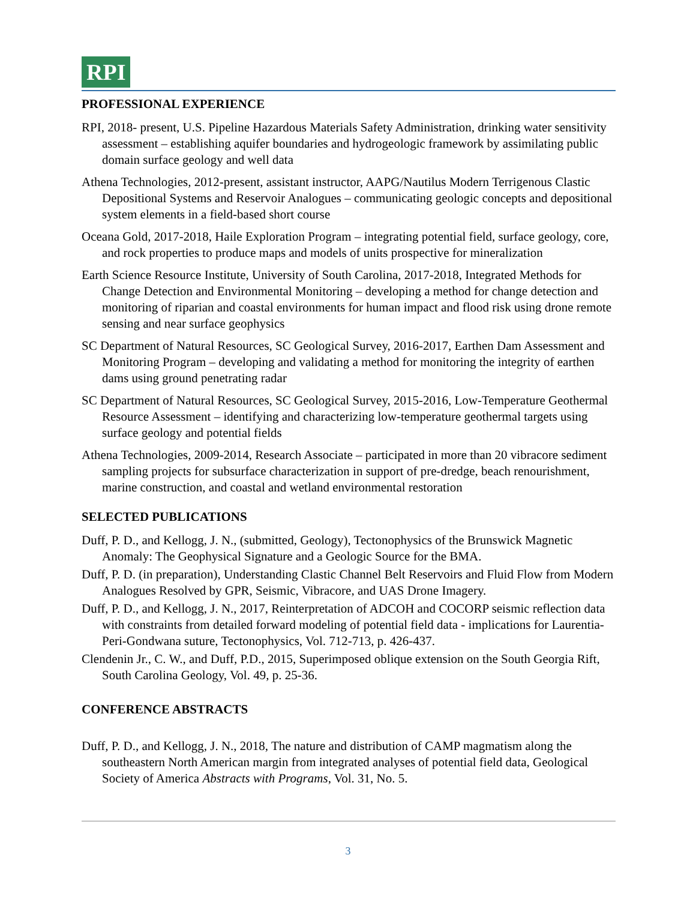RPI
PROFESSIONAL EXPERIENCE
RPI, 2018- present, U.S. Pipeline Hazardous Materials Safety Administration, drinking water sensitivity assessment – establishing aquifer boundaries and hydrogeologic framework by assimilating public domain surface geology and well data
Athena Technologies, 2012-present, assistant instructor, AAPG/Nautilus Modern Terrigenous Clastic Depositional Systems and Reservoir Analogues – communicating geologic concepts and depositional system elements in a field-based short course
Oceana Gold, 2017-2018, Haile Exploration Program – integrating potential field, surface geology, core, and rock properties to produce maps and models of units prospective for mineralization
Earth Science Resource Institute, University of South Carolina, 2017-2018, Integrated Methods for Change Detection and Environmental Monitoring – developing a method for change detection and monitoring of riparian and coastal environments for human impact and flood risk using drone remote sensing and near surface geophysics
SC Department of Natural Resources, SC Geological Survey, 2016-2017, Earthen Dam Assessment and Monitoring Program – developing and validating a method for monitoring the integrity of earthen dams using ground penetrating radar
SC Department of Natural Resources, SC Geological Survey, 2015-2016, Low-Temperature Geothermal Resource Assessment – identifying and characterizing low-temperature geothermal targets using surface geology and potential fields
Athena Technologies, 2009-2014, Research Associate – participated in more than 20 vibracore sediment sampling projects for subsurface characterization in support of pre-dredge, beach renourishment, marine construction, and coastal and wetland environmental restoration
SELECTED PUBLICATIONS
Duff, P. D., and Kellogg, J. N., (submitted, Geology), Tectonophysics of the Brunswick Magnetic Anomaly: The Geophysical Signature and a Geologic Source for the BMA.
Duff, P. D. (in preparation), Understanding Clastic Channel Belt Reservoirs and Fluid Flow from Modern Analogues Resolved by GPR, Seismic, Vibracore, and UAS Drone Imagery.
Duff, P. D., and Kellogg, J. N., 2017, Reinterpretation of ADCOH and COCORP seismic reflection data with constraints from detailed forward modeling of potential field data - implications for Laurentia-Peri-Gondwana suture, Tectonophysics, Vol. 712-713, p. 426-437.
Clendenin Jr., C. W., and Duff, P.D., 2015, Superimposed oblique extension on the South Georgia Rift, South Carolina Geology, Vol. 49, p. 25-36.
CONFERENCE ABSTRACTS
Duff, P. D., and Kellogg, J. N., 2018, The nature and distribution of CAMP magmatism along the southeastern North American margin from integrated analyses of potential field data, Geological Society of America Abstracts with Programs, Vol. 31, No. 5.
3